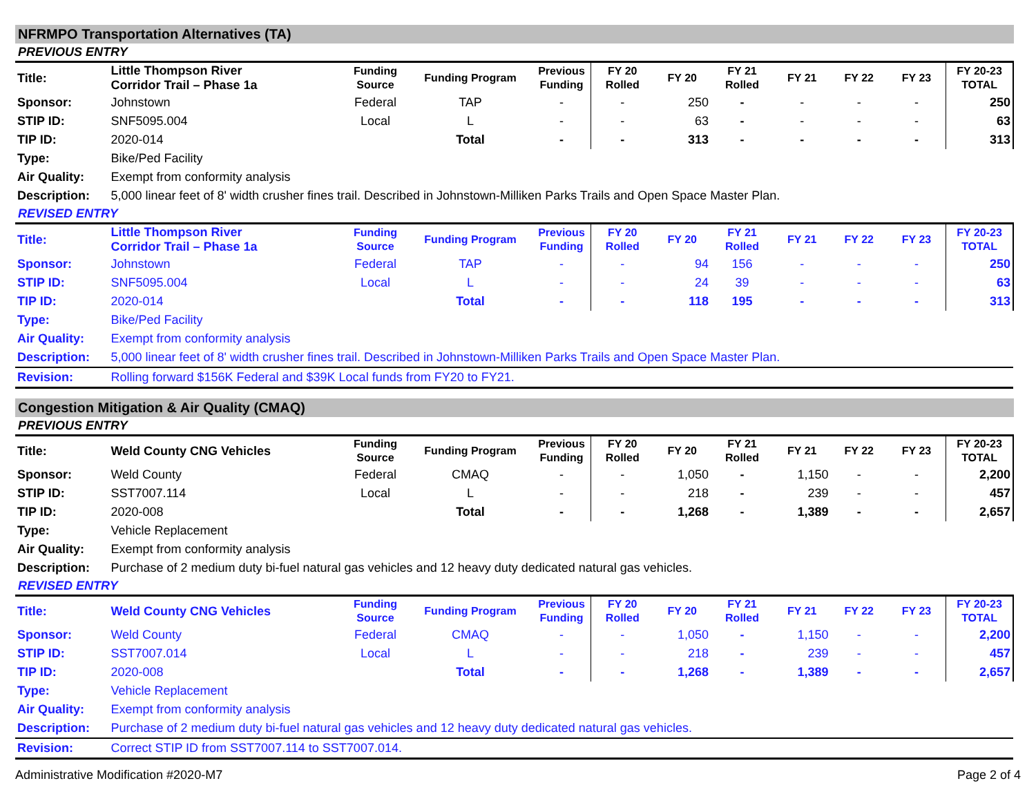NFRMPO Transportation Alternatives (TA)
PREVIOUS ENTRY
| Title: | Little Thompson River Corridor Trail – Phase 1a | Funding Source | Funding Program | Previous Funding | FY 20 Rolled | FY 20 | FY 21 Rolled | FY 21 | FY 22 | FY 23 | FY 20-23 TOTAL |
| Sponsor: | Johnstown | Federal | TAP | - | - | 250 | - | - | - | - | 250 |
| STIP ID: | SNF5095.004 | Local | L | - | - | 63 | - | - | - | - | 63 |
| TIP ID: | 2020-014 | | Total | - | - | 313 | - | - | - | - | 313 |
| Type: | Bike/Ped Facility | | | | | | | | | | |
| Air Quality: | Exempt from conformity analysis | | | | | | | | | | |
| Description: | 5,000 linear feet of 8' width crusher fines trail. Described in Johnstown-Milliken Parks Trails and Open Space Master Plan. | | | | | | | | | | |
REVISED ENTRY
| Title: | Little Thompson River Corridor Trail – Phase 1a | Funding Source | Funding Program | Previous Funding | FY 20 Rolled | FY 20 | FY 21 Rolled | FY 21 | FY 22 | FY 23 | FY 20-23 TOTAL |
| Sponsor: | Johnstown | Federal | TAP | - | - | 94 | 156 | - | - | - | 250 |
| STIP ID: | SNF5095.004 | Local | L | - | - | 24 | 39 | - | - | - | 63 |
| TIP ID: | 2020-014 | | Total | - | - | 118 | 195 | - | - | - | 313 |
| Type: | Bike/Ped Facility | | | | | | | | | | |
| Air Quality: | Exempt from conformity analysis | | | | | | | | | | |
| Description: | 5,000 linear feet of 8' width crusher fines trail. Described in Johnstown-Milliken Parks Trails and Open Space Master Plan. | | | | | | | | | | |
| Revision: | Rolling forward $156K Federal and $39K Local funds from FY20 to FY21. | | | | | | | | | | |
Congestion Mitigation & Air Quality (CMAQ)
PREVIOUS ENTRY
| Title: | Weld County CNG Vehicles | Funding Source | Funding Program | Previous Funding | FY 20 Rolled | FY 20 | FY 21 Rolled | FY 21 | FY 22 | FY 23 | FY 20-23 TOTAL |
| Sponsor: | Weld County | Federal | CMAQ | - | - | 1,050 | - | 1,150 | - | - | 2,200 |
| STIP ID: | SST7007.114 | Local | L | - | - | 218 | - | 239 | - | - | 457 |
| TIP ID: | 2020-008 | | Total | - | - | 1,268 | - | 1,389 | - | - | 2,657 |
| Type: | Vehicle Replacement | | | | | | | | | | |
| Air Quality: | Exempt from conformity analysis | | | | | | | | | | |
| Description: | Purchase of 2 medium duty bi-fuel natural gas vehicles and 12 heavy duty dedicated natural gas vehicles. | | | | | | | | | | |
REVISED ENTRY
| Title: | Weld County CNG Vehicles | Funding Source | Funding Program | Previous Funding | FY 20 Rolled | FY 20 | FY 21 Rolled | FY 21 | FY 22 | FY 23 | FY 20-23 TOTAL |
| Sponsor: | Weld County | Federal | CMAQ | - | - | 1,050 | - | 1,150 | - | - | 2,200 |
| STIP ID: | SST7007.014 | Local | L | - | - | 218 | - | 239 | - | - | 457 |
| TIP ID: | 2020-008 | | Total | - | - | 1,268 | - | 1,389 | - | - | 2,657 |
| Type: | Vehicle Replacement | | | | | | | | | | |
| Air Quality: | Exempt from conformity analysis | | | | | | | | | | |
| Description: | Purchase of 2 medium duty bi-fuel natural gas vehicles and 12 heavy duty dedicated natural gas vehicles. | | | | | | | | | | |
| Revision: | Correct STIP ID from SST7007.114 to SST7007.014. | | | | | | | | | | |
Administrative Modification #2020-M7 Page 2 of 4